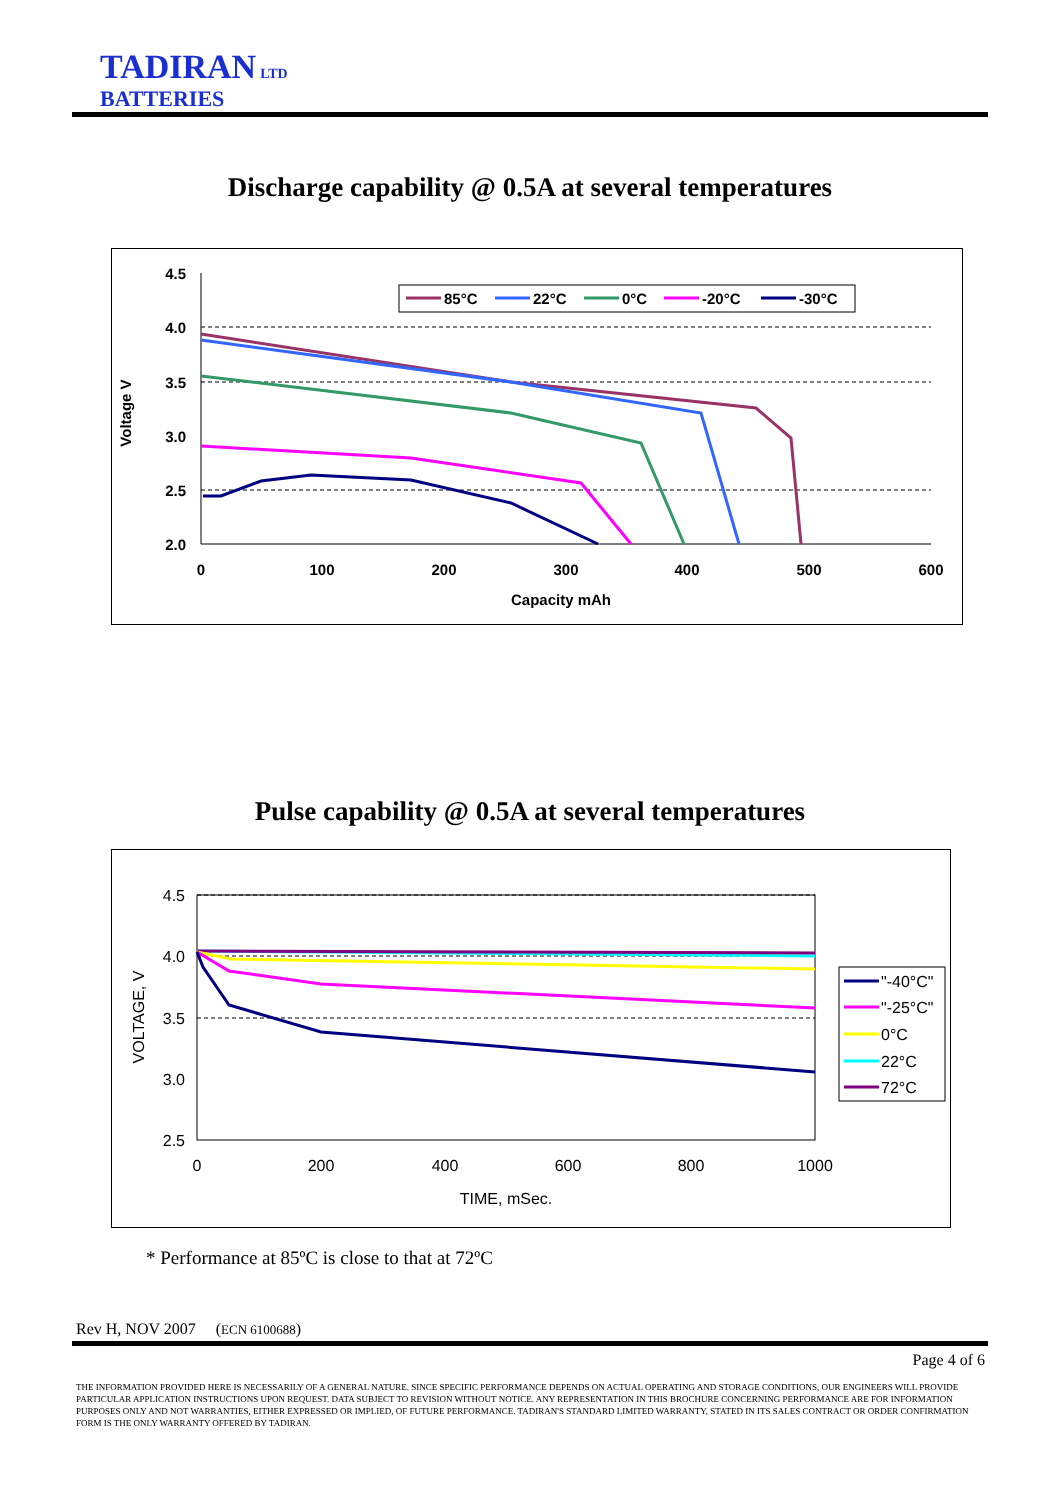TADIRAN LTD
BATTERIES
Discharge capability @ 0.5A at several temperatures
4.5
4.0
3.5
3.0
2.5
2.0
0
100
200
300
400
500
600
Capacity mAh
Voltage V
85°C
22°C
0°C
-20°C
-30°C
Pulse capability @ 0.5A at several temperatures
4.5
4.0
3.5
3.0
2.5
0
200
400
600
800
1000
TIME, mSec.
VOLTAGE, V
"-40°C"
"-25°C"
0°C
22°C
72°C
* Performance at 85ºC is close to that at 72ºC
Rev H, NOV 2007 (ECN 6100688)
Page 4 of 6
THE INFORMATION PROVIDED HERE IS NECESSARILY OF A GENERAL NATURE. SINCE SPECIFIC PERFORMANCE DEPENDS ON ACTUAL OPERATING AND STORAGE CONDITIONS, OUR ENGINEERS WILL PROVIDE PARTICULAR APPLICATION INSTRUCTIONS UPON REQUEST. DATA SUBJECT TO REVISION WITHOUT NOTICE. ANY REPRESENTATION IN THIS BROCHURE CONCERNING PERFORMANCE ARE FOR INFORMATION PURPOSES ONLY AND NOT WARRANTIES, EITHER EXPRESSED OR IMPLIED, OF FUTURE PERFORMANCE. TADIRAN'S STANDARD LIMITED WARRANTY, STATED IN ITS SALES CONTRACT OR ORDER CONFIRMATION FORM IS THE ONLY WARRANTY OFFERED BY TADIRAN.